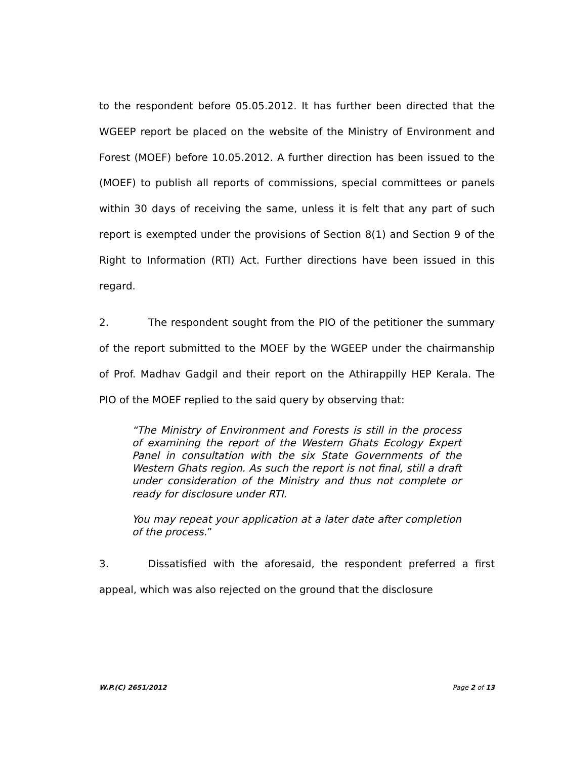to the respondent before 05.05.2012. It has further been directed that the WGEEP report be placed on the website of the Ministry of Environment and Forest (MOEF) before 10.05.2012. A further direction has been issued to the (MOEF) to publish all reports of commissions, special committees or panels within 30 days of receiving the same, unless it is felt that any part of such report is exempted under the provisions of Section 8(1) and Section 9 of the Right to Information (RTI) Act. Further directions have been issued in this regard.
2. The respondent sought from the PIO of the petitioner the summary of the report submitted to the MOEF by the WGEEP under the chairmanship of Prof. Madhav Gadgil and their report on the Athirappilly HEP Kerala. The PIO of the MOEF replied to the said query by observing that:
“The Ministry of Environment and Forests is still in the process of examining the report of the Western Ghats Ecology Expert Panel in consultation with the six State Governments of the Western Ghats region. As such the report is not final, still a draft under consideration of the Ministry and thus not complete or ready for disclosure under RTI.
You may repeat your application at a later date after completion of the process.”
3. Dissatisfied with the aforesaid, the respondent preferred a first appeal, which was also rejected on the ground that the disclosure
W.P.(C) 2651/2012 Page 2 of 13